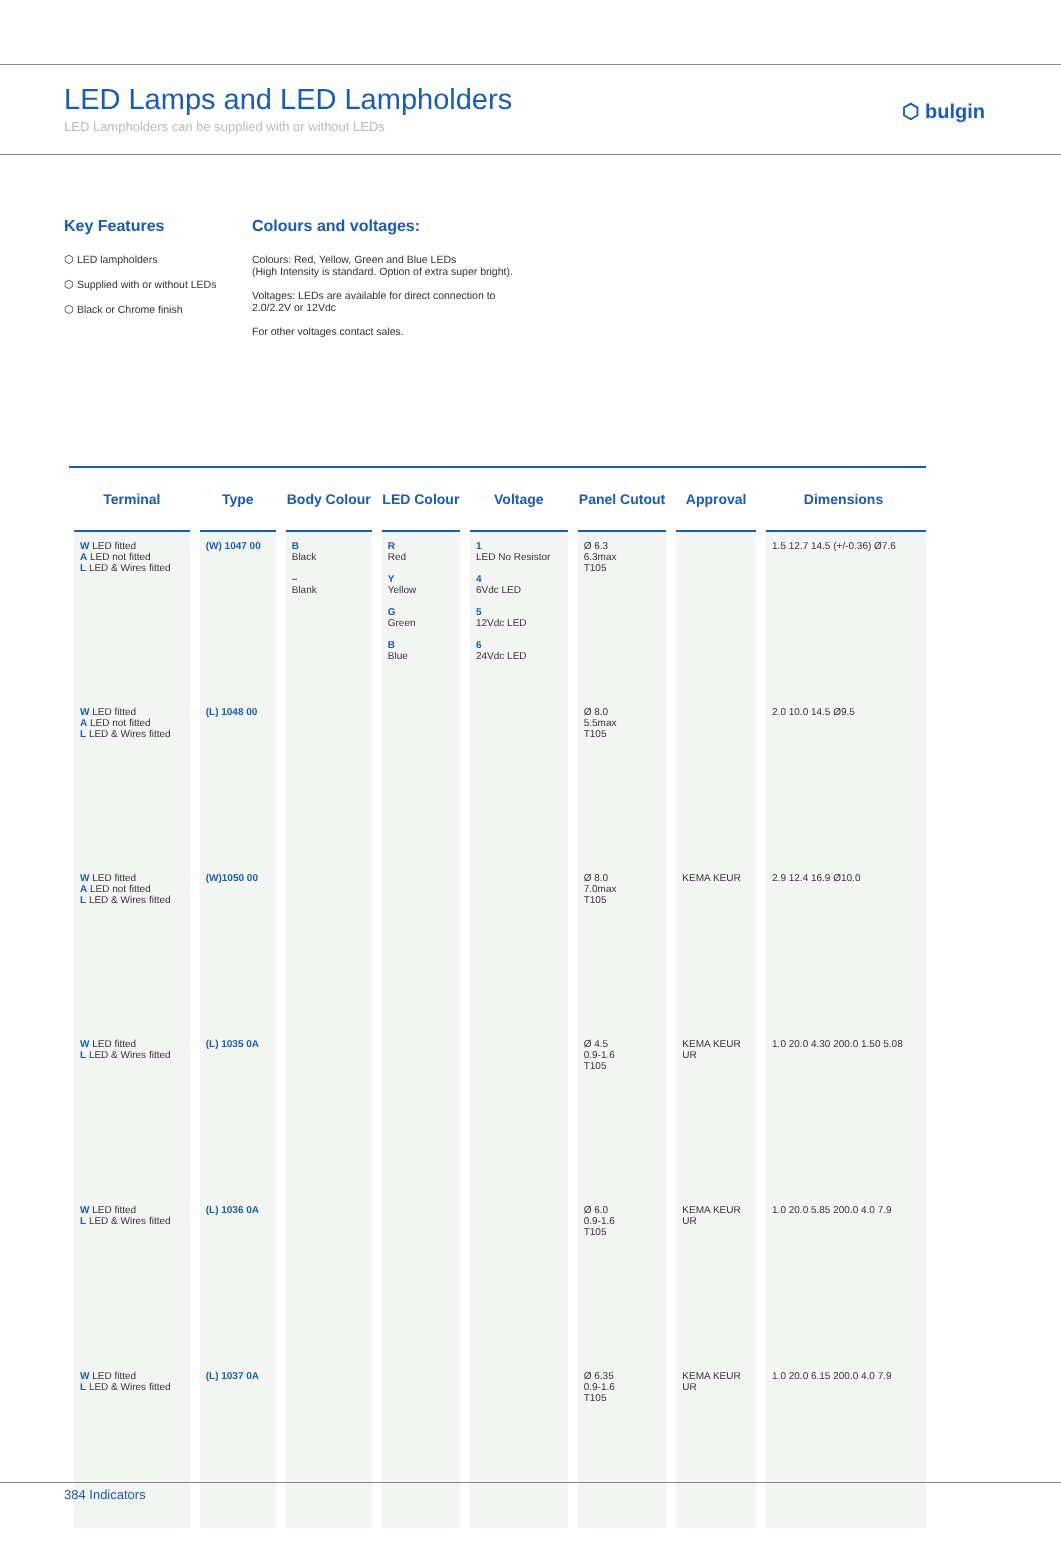LED Lamps and LED Lampholders
LED Lampholders can be supplied with or without LEDs
⬡ bulgin
Key Features
⬡ LED lampholders
⬡ Supplied with or without LEDs
⬡ Black or Chrome finish
Colours and voltages:
Colours: Red, Yellow, Green and Blue LEDs
(High Intensity is standard. Option of extra super bright).
Voltages: LEDs are available for direct connection to
2.0/2.2V or 12Vdc
For other voltages contact sales.
| Terminal | Type | Body Colour | LED Colour | Voltage | Panel Cutout | Approval | Dimensions |
| --- | --- | --- | --- | --- | --- | --- | --- |
| W LED fitted A LED not fitted L LED & Wires fitted | (W) 1047 00 | B Black – Blank | R Red Y Yellow G Green B Blue | 1 LED No Resistor 4 6Vdc LED 5 12Vdc LED 6 24Vdc LED | Ø 6.3 6.3max T105 | | 1.5 12.7 14.5 (+/-0.36) Ø7.6 |
| W LED fitted A LED not fitted L LED & Wires fitted | (L) 1048 00 | | | | Ø 8.0 5.5max T105 | | 2.0 10.0 14.5 Ø9.5 |
| W LED fitted A LED not fitted L LED & Wires fitted | (W)1050 00 | | | | Ø 8.0 7.0max T105 | KEMA KEUR | 2.9 12.4 16.9 Ø10.0 |
| W LED fitted L LED & Wires fitted | (L) 1035 0A | | | | Ø 4.5 0.9-1.6 T105 | KEMA KEUR UR | 1.0 20.0 4.30 200.0 1.50 5.08 |
| W LED fitted L LED & Wires fitted | (L) 1036 0A | | | | Ø 6.0 0.9-1.6 T105 | KEMA KEUR UR | 1.0 20.0 5.85 200.0 4.0 7.9 |
| W LED fitted L LED & Wires fitted | (L) 1037 0A | | | | Ø 6.35 0.9-1.6 T105 | KEMA KEUR UR | 1.0 20.0 6.15 200.0 4.0 7.9 |
384 Indicators